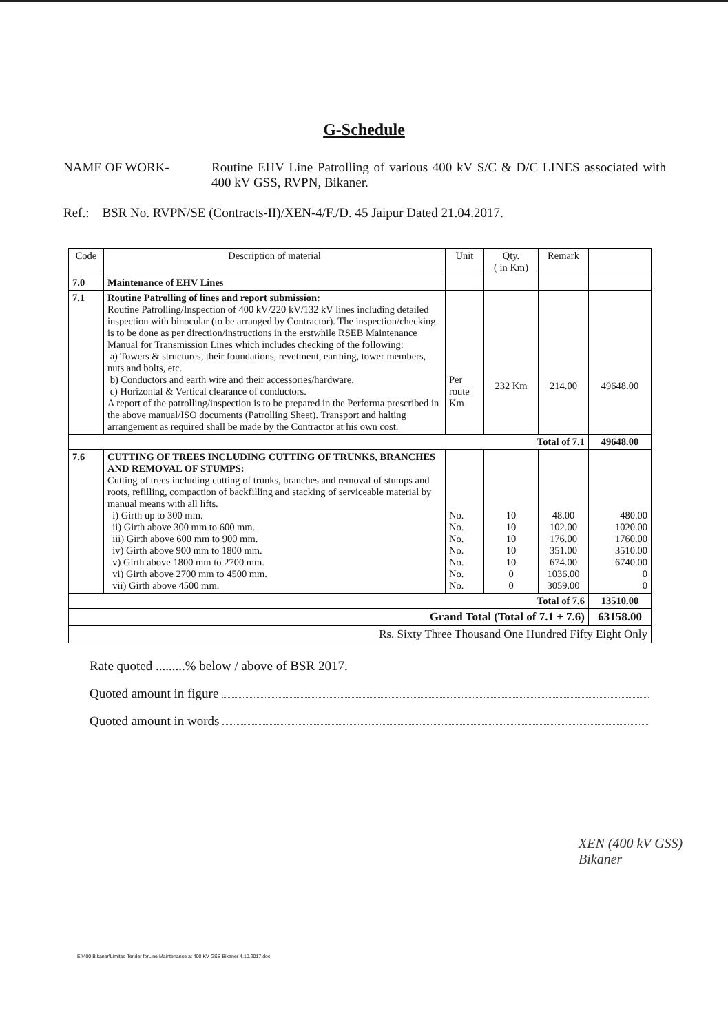G-Schedule
NAME OF WORK- Routine EHV Line Patrolling of various 400 kV S/C & D/C LINES associated with 400 kV GSS, RVPN, Bikaner.
Ref.: BSR No. RVPN/SE (Contracts-II)/XEN-4/F./D. 45 Jaipur Dated 21.04.2017.
| Code | Description of material | Unit | Qty. ( in Km) | Remark | |
| --- | --- | --- | --- | --- | --- |
| 7.0 | Maintenance of EHV Lines | | | | |
| 7.1 | Routine Patrolling of lines and report submission: Routine Patrolling/Inspection of 400 kV/220 kV/132 kV lines including detailed inspection with binocular (to be arranged by Contractor). The inspection/checking is to be done as per direction/instructions in the erstwhile RSEB Maintenance Manual for Transmission Lines which includes checking of the following: a) Towers & structures, their foundations, revetment, earthing, tower members, nuts and bolts, etc. b) Conductors and earth wire and their accessories/hardware. c) Horizontal & Vertical clearance of conductors. A report of the patrolling/inspection is to be prepared in the Performa prescribed in the above manual/ISO documents (Patrolling Sheet). Transport and halting arrangement as required shall be made by the Contractor at his own cost. | Per route Km | 232 Km | 214.00 | 49648.00 |
| Total of 7.1 | | | | | 49648.00 |
| 7.6 | CUTTING OF TREES INCLUDING CUTTING OF TRUNKS, BRANCHES AND REMOVAL OF STUMPS: Cutting of trees including cutting of trunks, branches and removal of stumps and roots, refilling, compaction of backfilling and stacking of serviceable material by manual means with all lifts. i) Girth up to 300 mm. ii) Girth above 300 mm to 600 mm. iii) Girth above 600 mm to 900 mm. iv) Girth above 900 mm to 1800 mm. v) Girth above 1800 mm to 2700 mm. vi) Girth above 2700 mm to 4500 mm. vii) Girth above 4500 mm. | No. No. No. No. No. No. No. | 10 10 10 10 10 0 0 | 48.00 102.00 176.00 351.00 674.00 1036.00 3059.00 | 480.00 1020.00 1760.00 3510.00 6740.00 0 0 |
| Total of 7.6 | | | | | 13510.00 |
| Grand Total (Total of 7.1 + 7.6) | | | | | 63158.00 |
| Rs. Sixty Three Thousand One Hundred Fifty Eight Only | | | | | |
Rate quoted .........% below / above of BSR 2017.
Quoted amount in figure
Quoted amount in words
XEN (400 kV GSS)
Bikaner
E:\400 Bikaner\Limited Tender forLine Maintenance at 400 KV GSS Bikaner 4.10.2017.doc